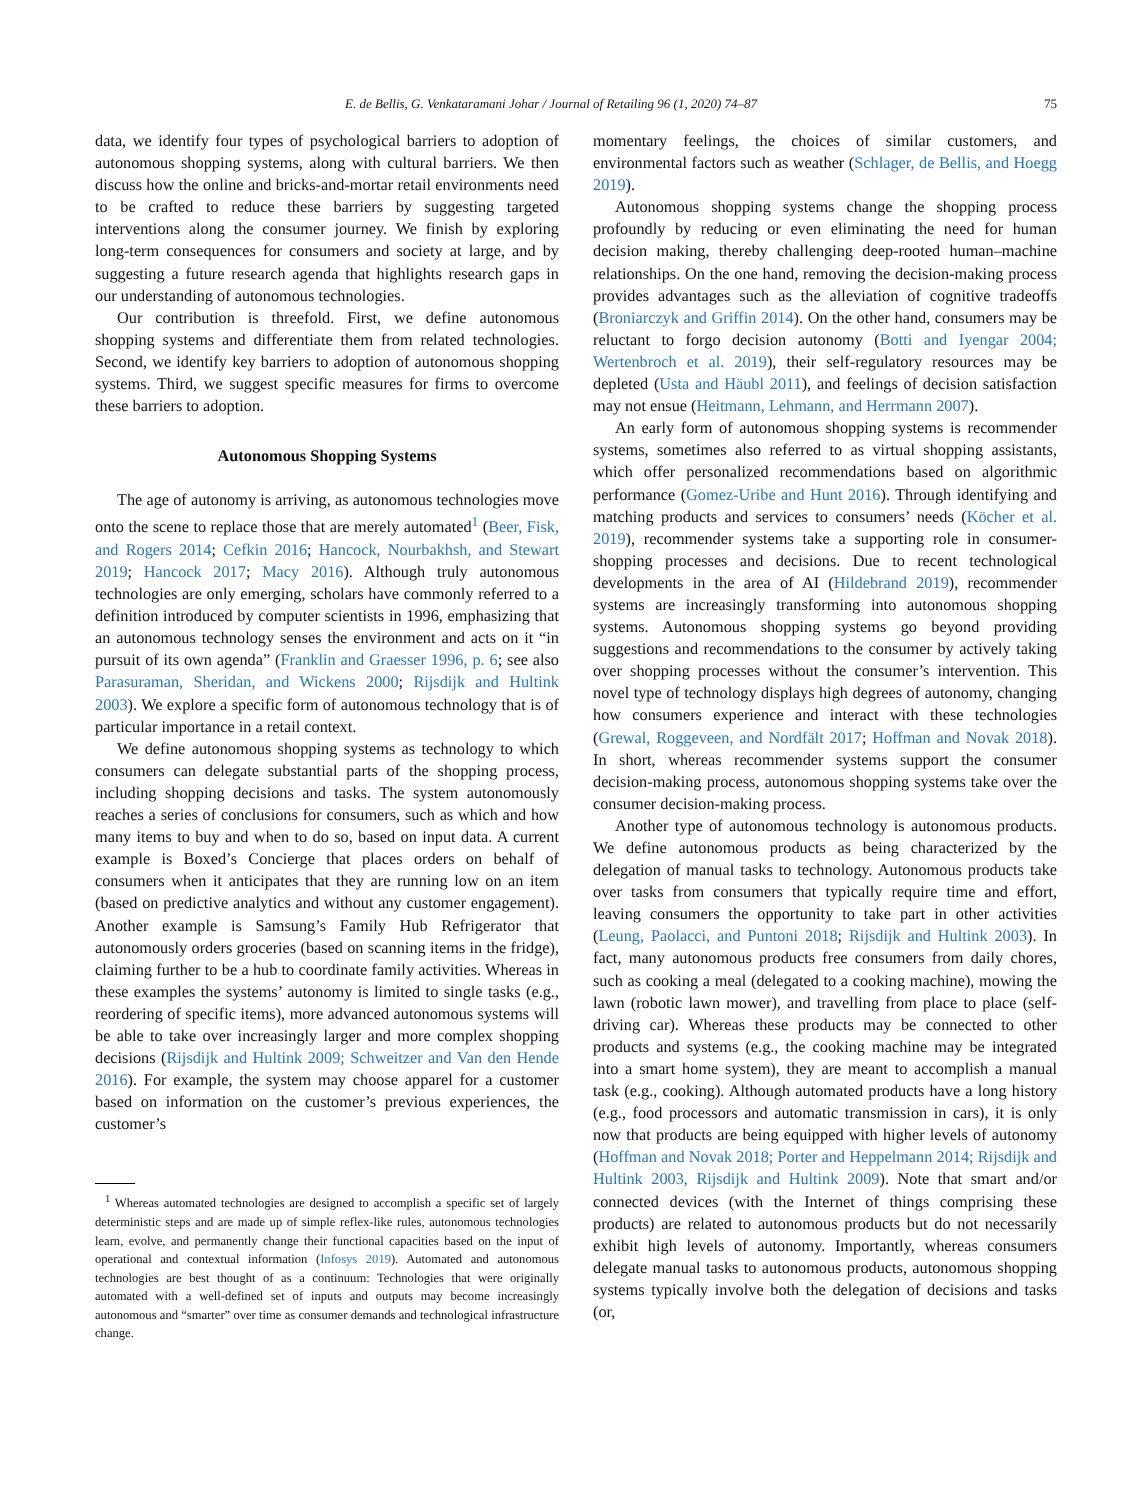E. de Bellis, G. Venkataramani Johar / Journal of Retailing 96 (1, 2020) 74–87 75
data, we identify four types of psychological barriers to adoption of autonomous shopping systems, along with cultural barriers. We then discuss how the online and bricks-and-mortar retail environments need to be crafted to reduce these barriers by suggesting targeted interventions along the consumer journey. We finish by exploring long-term consequences for consumers and society at large, and by suggesting a future research agenda that highlights research gaps in our understanding of autonomous technologies.
Our contribution is threefold. First, we define autonomous shopping systems and differentiate them from related technologies. Second, we identify key barriers to adoption of autonomous shopping systems. Third, we suggest specific measures for firms to overcome these barriers to adoption.
Autonomous Shopping Systems
The age of autonomy is arriving, as autonomous technologies move onto the scene to replace those that are merely automated<sup>1</sup> (Beer, Fisk, and Rogers 2014; Cefkin 2016; Hancock, Nourbakhsh, and Stewart 2019; Hancock 2017; Macy 2016). Although truly autonomous technologies are only emerging, scholars have commonly referred to a definition introduced by computer scientists in 1996, emphasizing that an autonomous technology senses the environment and acts on it “in pursuit of its own agenda” (Franklin and Graesser 1996, p. 6; see also Parasuraman, Sheridan, and Wickens 2000; Rijsdijk and Hultink 2003). We explore a specific form of autonomous technology that is of particular importance in a retail context.
We define autonomous shopping systems as technology to which consumers can delegate substantial parts of the shopping process, including shopping decisions and tasks. The system autonomously reaches a series of conclusions for consumers, such as which and how many items to buy and when to do so, based on input data. A current example is Boxed’s Concierge that places orders on behalf of consumers when it anticipates that they are running low on an item (based on predictive analytics and without any customer engagement). Another example is Samsung’s Family Hub Refrigerator that autonomously orders groceries (based on scanning items in the fridge), claiming further to be a hub to coordinate family activities. Whereas in these examples the systems’ autonomy is limited to single tasks (e.g., reordering of specific items), more advanced autonomous systems will be able to take over increasingly larger and more complex shopping decisions (Rijsdijk and Hultink 2009; Schweitzer and Van den Hende 2016). For example, the system may choose apparel for a customer based on information on the customer’s previous experiences, the customer’s
<sup>1</sup> Whereas automated technologies are designed to accomplish a specific set of largely deterministic steps and are made up of simple reflex-like rules, autonomous technologies learn, evolve, and permanently change their functional capacities based on the input of operational and contextual information (Infosys 2019). Automated and autonomous technologies are best thought of as a continuum: Technologies that were originally automated with a well-defined set of inputs and outputs may become increasingly autonomous and “smarter” over time as consumer demands and technological infrastructure change.
momentary feelings, the choices of similar customers, and environmental factors such as weather (Schlager, de Bellis, and Hoegg 2019).
Autonomous shopping systems change the shopping process profoundly by reducing or even eliminating the need for human decision making, thereby challenging deep-rooted human–machine relationships. On the one hand, removing the decision-making process provides advantages such as the alleviation of cognitive tradeoffs (Broniarczyk and Griffin 2014). On the other hand, consumers may be reluctant to forgo decision autonomy (Botti and Iyengar 2004; Wertenbroch et al. 2019), their self-regulatory resources may be depleted (Usta and Häubl 2011), and feelings of decision satisfaction may not ensue (Heitmann, Lehmann, and Herrmann 2007).
An early form of autonomous shopping systems is recommender systems, sometimes also referred to as virtual shopping assistants, which offer personalized recommendations based on algorithmic performance (Gomez-Uribe and Hunt 2016). Through identifying and matching products and services to consumers’ needs (Köcher et al. 2019), recommender systems take a supporting role in consumer-shopping processes and decisions. Due to recent technological developments in the area of AI (Hildebrand 2019), recommender systems are increasingly transforming into autonomous shopping systems. Autonomous shopping systems go beyond providing suggestions and recommendations to the consumer by actively taking over shopping processes without the consumer’s intervention. This novel type of technology displays high degrees of autonomy, changing how consumers experience and interact with these technologies (Grewal, Roggeveen, and Nordfält 2017; Hoffman and Novak 2018). In short, whereas recommender systems support the consumer decision-making process, autonomous shopping systems take over the consumer decision-making process.
Another type of autonomous technology is autonomous products. We define autonomous products as being characterized by the delegation of manual tasks to technology. Autonomous products take over tasks from consumers that typically require time and effort, leaving consumers the opportunity to take part in other activities (Leung, Paolacci, and Puntoni 2018; Rijsdijk and Hultink 2003). In fact, many autonomous products free consumers from daily chores, such as cooking a meal (delegated to a cooking machine), mowing the lawn (robotic lawn mower), and travelling from place to place (self-driving car). Whereas these products may be connected to other products and systems (e.g., the cooking machine may be integrated into a smart home system), they are meant to accomplish a manual task (e.g., cooking). Although automated products have a long history (e.g., food processors and automatic transmission in cars), it is only now that products are being equipped with higher levels of autonomy (Hoffman and Novak 2018; Porter and Heppelmann 2014; Rijsdijk and Hultink 2003, Rijsdijk and Hultink 2009). Note that smart and/or connected devices (with the Internet of things comprising these products) are related to autonomous products but do not necessarily exhibit high levels of autonomy. Importantly, whereas consumers delegate manual tasks to autonomous products, autonomous shopping systems typically involve both the delegation of decisions and tasks (or,